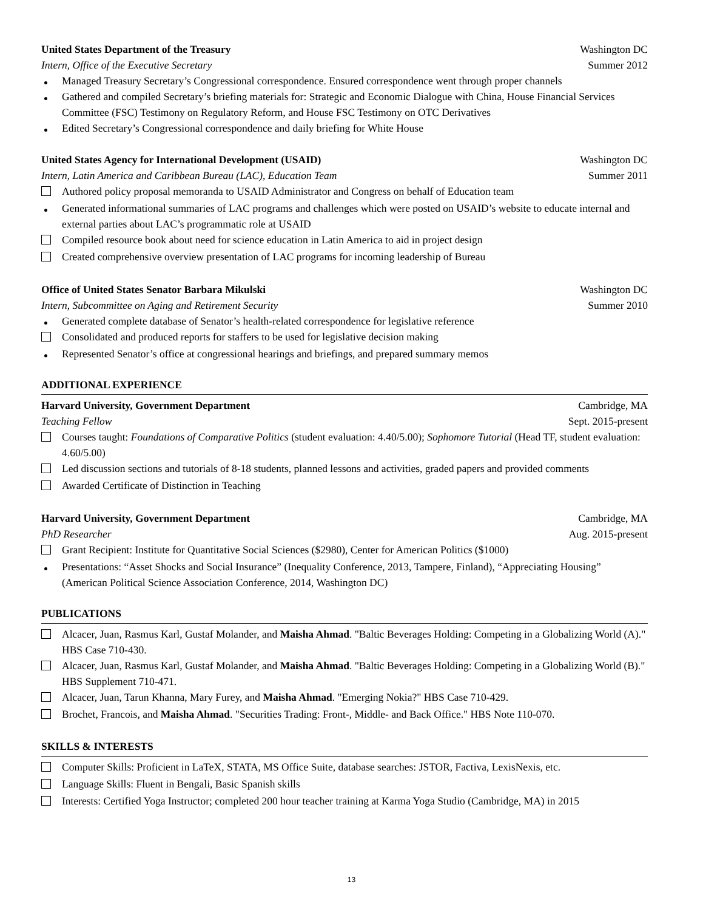United States Department of the Treasury Washington DC
Intern, Office of the Executive Secretary Summer 2012
Managed Treasury Secretary’s Congressional correspondence. Ensured correspondence went through proper channels
Gathered and compiled Secretary’s briefing materials for: Strategic and Economic Dialogue with China, House Financial Services Committee (FSC) Testimony on Regulatory Reform, and House FSC Testimony on OTC Derivatives
Edited Secretary’s Congressional correspondence and daily briefing for White House
United States Agency for International Development (USAID) Washington DC
Intern, Latin America and Caribbean Bureau (LAC), Education Team Summer 2011
Authored policy proposal memoranda to USAID Administrator and Congress on behalf of Education team
Generated informational summaries of LAC programs and challenges which were posted on USAID’s website to educate internal and external parties about LAC’s programmatic role at USAID
Compiled resource book about need for science education in Latin America to aid in project design
Created comprehensive overview presentation of LAC programs for incoming leadership of Bureau
Office of United States Senator Barbara Mikulski Washington DC
Intern, Subcommittee on Aging and Retirement Security Summer 2010
Generated complete database of Senator’s health-related correspondence for legislative reference
Consolidated and produced reports for staffers to be used for legislative decision making
Represented Senator’s office at congressional hearings and briefings, and prepared summary memos
ADDITIONAL EXPERIENCE
Harvard University, Government Department Cambridge, MA
Teaching Fellow Sept. 2015-present
Courses taught: Foundations of Comparative Politics (student evaluation: 4.40/5.00); Sophomore Tutorial (Head TF, student evaluation: 4.60/5.00)
Led discussion sections and tutorials of 8-18 students, planned lessons and activities, graded papers and provided comments
Awarded Certificate of Distinction in Teaching
Harvard University, Government Department Cambridge, MA
PhD Researcher Aug. 2015-present
Grant Recipient: Institute for Quantitative Social Sciences ($2980), Center for American Politics ($1000)
Presentations: “Asset Shocks and Social Insurance” (Inequality Conference, 2013, Tampere, Finland), “Appreciating Housing” (American Political Science Association Conference, 2014, Washington DC)
PUBLICATIONS
Alcacer, Juan, Rasmus Karl, Gustaf Molander, and Maisha Ahmad. "Baltic Beverages Holding: Competing in a Globalizing World (A)." HBS Case 710-430.
Alcacer, Juan, Rasmus Karl, Gustaf Molander, and Maisha Ahmad. "Baltic Beverages Holding: Competing in a Globalizing World (B)." HBS Supplement 710-471.
Alcacer, Juan, Tarun Khanna, Mary Furey, and Maisha Ahmad. "Emerging Nokia?" HBS Case 710-429.
Brochet, Francois, and Maisha Ahmad. "Securities Trading: Front-, Middle- and Back Office." HBS Note 110-070.
SKILLS & INTERESTS
Computer Skills: Proficient in LaTeX, STATA, MS Office Suite, database searches: JSTOR, Factiva, LexisNexis, etc.
Language Skills: Fluent in Bengali, Basic Spanish skills
Interests: Certified Yoga Instructor; completed 200 hour teacher training at Karma Yoga Studio (Cambridge, MA) in 2015
13